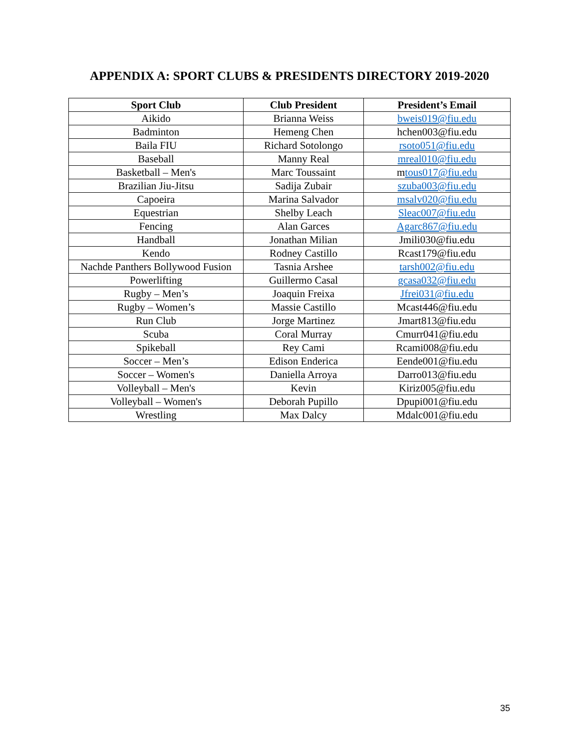APPENDIX A: SPORT CLUBS & PRESIDENTS DIRECTORY 2019-2020
| Sport Club | Club President | President’s Email |
| --- | --- | --- |
| Aikido | Brianna Weiss | bweis019@fiu.edu |
| Badminton | Hemeng Chen | hchen003@fiu.edu |
| Baila FIU | Richard Sotolongo | rsoto051@fiu.edu |
| Baseball | Manny Real | mreal010@fiu.edu |
| Basketball – Men's | Marc Toussaint | m tous017@fiu.edu |
| Brazilian Jiu-Jitsu | Sadija Zubair | szuba003@fiu.edu |
| Capoeira | Marina Salvador | msalv020@fiu.edu |
| Equestrian | Shelby Leach | Sleac007@fiu.edu |
| Fencing | Alan Garces | Agarc867@fiu.edu |
| Handball | Jonathan Milian | Jmili030@fiu.edu |
| Kendo | Rodney Castillo | Rcast179@fiu.edu |
| Nachde Panthers Bollywood Fusion | Tasnia Arshee | tarsh002@fiu.edu |
| Powerlifting | Guillermo Casal | gcasa032@fiu.edu |
| Rugby – Men’s | Joaquin Freixa | Jfrei031@fiu.edu |
| Rugby – Women’s | Massie Castillo | Mcast446@fiu.edu |
| Run Club | Jorge Martinez | Jmart813@fiu.edu |
| Scuba | Coral Murray | Cmurr041@fiu.edu |
| Spikeball | Rey Cami | Rcami008@fiu.edu |
| Soccer – Men’s | Edison Enderica | Eende001@fiu.edu |
| Soccer – Women's | Daniella Arroya | Darro013@fiu.edu |
| Volleyball – Men's | Kevin | Kiriz005@fiu.edu |
| Volleyball – Women's | Deborah Pupillo | Dpupi001@fiu.edu |
| Wrestling | Max Dalcy | Mdalc001@fiu.edu |
35